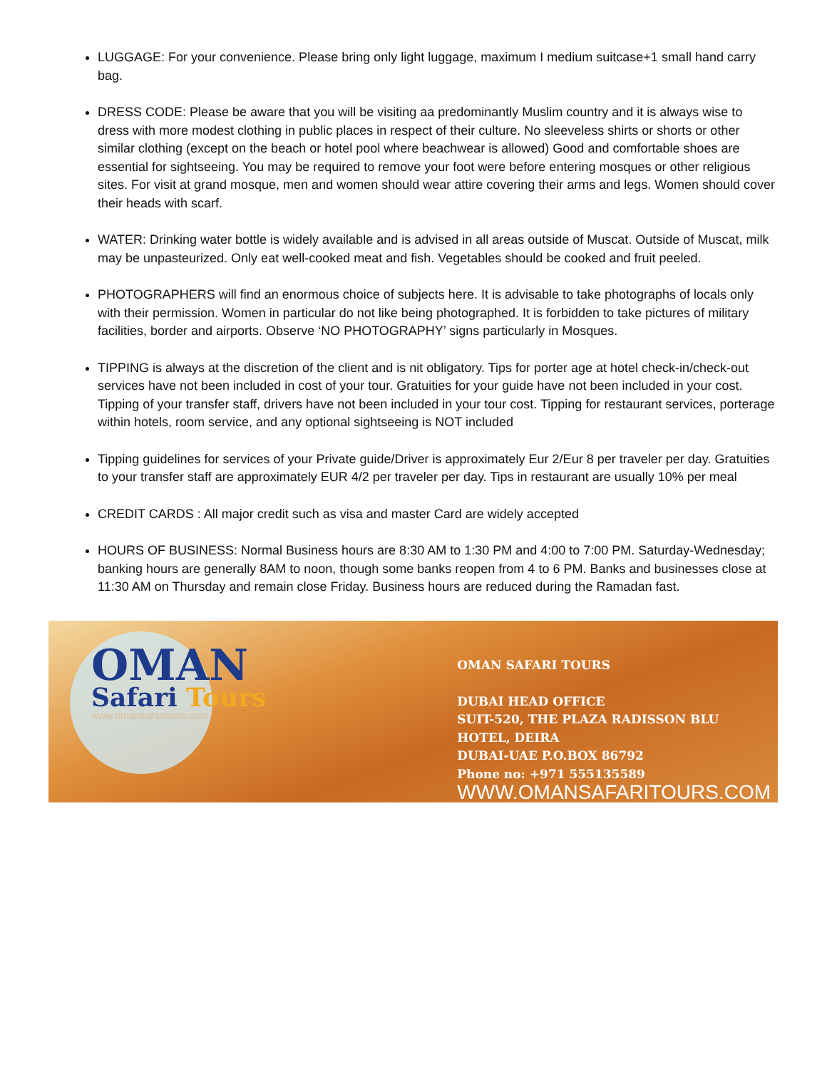LUGGAGE: For your convenience. Please bring only light luggage, maximum I medium suitcase+1 small hand carry bag.
DRESS CODE: Please be aware that you will be visiting aa predominantly Muslim country and it is always wise to dress with more modest clothing in public places in respect of their culture. No sleeveless shirts or shorts or other similar clothing (except on the beach or hotel pool where beachwear is allowed) Good and comfortable shoes are essential for sightseeing. You may be required to remove your foot were before entering mosques or other religious sites. For visit at grand mosque, men and women should wear attire covering their arms and legs. Women should cover their heads with scarf.
WATER: Drinking water bottle is widely available and is advised in all areas outside of Muscat. Outside of Muscat, milk may be unpasteurized. Only eat well-cooked meat and fish. Vegetables should be cooked and fruit peeled.
PHOTOGRAPHERS will find an enormous choice of subjects here. It is advisable to take photographs of locals only with their permission. Women in particular do not like being photographed. It is forbidden to take pictures of military facilities, border and airports. Observe ‘NO PHOTOGRAPHY’ signs particularly in Mosques.
TIPPING is always at the discretion of the client and is nit obligatory. Tips for porter age at hotel check-in/check-out services have not been included in cost of your tour. Gratuities for your guide have not been included in your cost. Tipping of your transfer staff, drivers have not been included in your tour cost. Tipping for restaurant services, porterage within hotels, room service, and any optional sightseeing is NOT included
Tipping guidelines for services of your Private guide/Driver is approximately Eur 2/Eur 8 per traveler per day. Gratuities to your transfer staff are approximately EUR 4/2 per traveler per day. Tips in restaurant are usually 10% per meal
CREDIT CARDS : All major credit such as visa and master Card are widely accepted
HOURS OF BUSINESS: Normal Business hours are 8:30 AM to 1:30 PM and 4:00 to 7:00 PM. Saturday-Wednesday; banking hours are generally 8AM to noon, though some banks reopen from 4 to 6 PM. Banks and businesses close at 11:30 AM on Thursday and remain close Friday. Business hours are reduced during the Ramadan fast.
OMAN
Safari Tours
www.omansafaritours.com
OMAN SAFARI TOURS
DUBAI HEAD OFFICE
SUIT-520, THE PLAZA RADISSON BLU HOTEL, DEIRA
DUBAI-UAE P.O.BOX 86792
Phone no: +971 555135589
WWW.OMANSAFARITOURS.COM